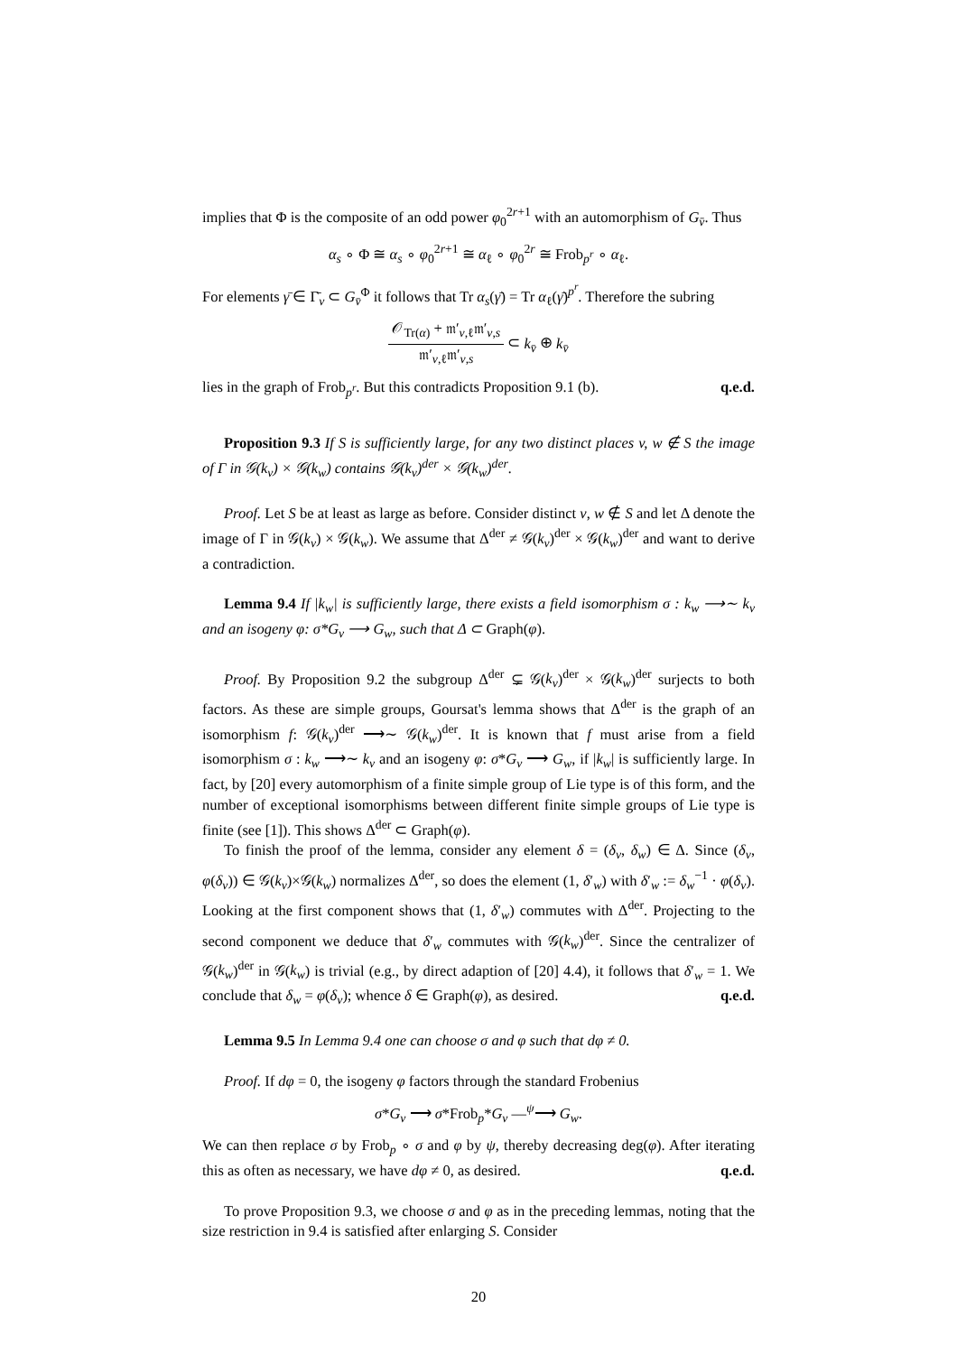implies that Φ is the composite of an odd power φ<sub>0</sub><sup>2r+1</sup> with an automorphism of G<sub>v̄</sub>. Thus
α<sub>s</sub> ∘ Φ ≅ α<sub>s</sub> ∘ φ<sub>0</sub><sup>2r+1</sup> ≅ α<sub>ℓ</sub> ∘ φ<sub>0</sub><sup>2r</sup> ≅ Frob<sub>p<sup>r</sup></sub> ∘ α<sub>ℓ</sub>.
For elements γ̄ ∈ Γ̄<sub>v</sub> ⊂ G<sub>v̄</sub><sup>Φ</sup> it follows that Tr α<sub>s</sub>(γ̄) = Tr α<sub>ℓ</sub>(γ̄)<sup>p<sup>r</sup></sup>. Therefore the subring
𝒪<sub>Tr(α)</sub> + 𝔪′<sub>v,ℓ</sub>𝔪′<sub>v,s</sub> 𝔪′<sub>v,ℓ</sub>𝔪′<sub>v,s</sub> ⊂ k<sub>v̄</sub> ⊕ k<sub>v̄</sub>
lies in the graph of Frob<sub>p<sup>r</sup></sub>. But this contradicts Proposition 9.1 (b). q.e.d.
Proposition 9.3 If S is sufficiently large, for any two distinct places v, w ∉ S the image of Γ in 𝒢(k<sub>v</sub>) × 𝒢(k<sub>w</sub>) contains 𝒢(k<sub>v</sub>)<sup>der</sup> × 𝒢(k<sub>w</sub>)<sup>der</sup>.
Proof. Let S be at least as large as before. Consider distinct v, w ∉ S and let Δ denote the image of Γ in 𝒢(k<sub>v</sub>) × 𝒢(k<sub>w</sub>). We assume that Δ<sup>der</sup> ≠ 𝒢(k<sub>v</sub>)<sup>der</sup> × 𝒢(k<sub>w</sub>)<sup>der</sup> and want to derive a contradiction.
Lemma 9.4 If |k<sub>w</sub>| is sufficiently large, there exists a field isomorphism σ : k<sub>w</sub> ⟶∼ k<sub>v</sub> and an isogeny φ: σ*G<sub>v</sub> ⟶ G<sub>w</sub>, such that Δ ⊂ Graph(φ).
Proof. By Proposition 9.2 the subgroup Δ<sup>der</sup> ⊊ 𝒢(k<sub>v</sub>)<sup>der</sup> × 𝒢(k<sub>w</sub>)<sup>der</sup> surjects to both factors. As these are simple groups, Goursat's lemma shows that Δ<sup>der</sup> is the graph of an isomorphism f: 𝒢(k<sub>v</sub>)<sup>der</sup> ⟶∼ 𝒢(k<sub>w</sub>)<sup>der</sup>. It is known that f must arise from a field isomorphism σ : k<sub>w</sub> ⟶∼ k<sub>v</sub> and an isogeny φ: σ*G<sub>v</sub> ⟶ G<sub>w</sub>, if |k<sub>w</sub>| is sufficiently large. In fact, by [20] every automorphism of a finite simple group of Lie type is of this form, and the number of exceptional isomorphisms between different finite simple groups of Lie type is finite (see [1]). This shows Δ<sup>der</sup> ⊂ Graph(φ).
To finish the proof of the lemma, consider any element δ = (δ<sub>v</sub>, δ<sub>w</sub>) ∈ Δ. Since (δ<sub>v</sub>, φ(δ<sub>v</sub>)) ∈ 𝒢(k<sub>v</sub>)×𝒢(k<sub>w</sub>) normalizes Δ<sup>der</sup>, so does the element (1, δ′<sub>w</sub>) with δ′<sub>w</sub> := δ<sub>w</sub><sup>−1</sup> · φ(δ<sub>v</sub>). Looking at the first component shows that (1, δ′<sub>w</sub>) commutes with Δ<sup>der</sup>. Projecting to the second component we deduce that δ′<sub>w</sub> commutes with 𝒢(k<sub>w</sub>)<sup>der</sup>. Since the centralizer of 𝒢(k<sub>w</sub>)<sup>der</sup> in 𝒢(k<sub>w</sub>) is trivial (e.g., by direct adaption of [20] 4.4), it follows that δ′<sub>w</sub> = 1. We conclude that δ<sub>w</sub> = φ(δ<sub>v</sub>); whence δ ∈ Graph(φ), as desired. q.e.d.
Lemma 9.5 In Lemma 9.4 one can choose σ and φ such that dφ ≠ 0.
Proof. If dφ = 0, the isogeny φ factors through the standard Frobenius
σ*G<sub>v</sub> ⟶ σ*Frob<sub>p</sub>*G<sub>v</sub> —<sup>ψ</sup>⟶ G<sub>w</sub>.
We can then replace σ by Frob<sub>p</sub> ∘ σ and φ by ψ, thereby decreasing deg(φ). After iterating this as often as necessary, we have dφ ≠ 0, as desired. q.e.d.
To prove Proposition 9.3, we choose σ and φ as in the preceding lemmas, noting that the size restriction in 9.4 is satisfied after enlarging S. Consider
20